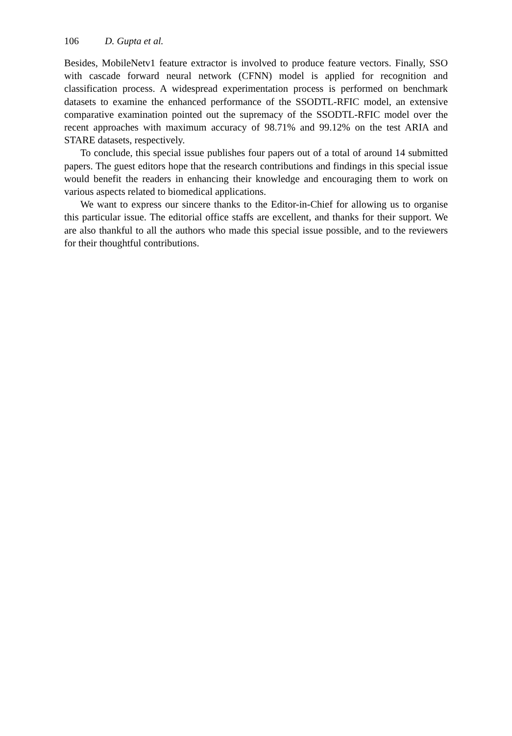106 D. Gupta et al.
Besides, MobileNetv1 feature extractor is involved to produce feature vectors. Finally, SSO with cascade forward neural network (CFNN) model is applied for recognition and classification process. A widespread experimentation process is performed on benchmark datasets to examine the enhanced performance of the SSODTL-RFIC model, an extensive comparative examination pointed out the supremacy of the SSODTL-RFIC model over the recent approaches with maximum accuracy of 98.71% and 99.12% on the test ARIA and STARE datasets, respectively.
To conclude, this special issue publishes four papers out of a total of around 14 submitted papers. The guest editors hope that the research contributions and findings in this special issue would benefit the readers in enhancing their knowledge and encouraging them to work on various aspects related to biomedical applications.
We want to express our sincere thanks to the Editor-in-Chief for allowing us to organise this particular issue. The editorial office staffs are excellent, and thanks for their support. We are also thankful to all the authors who made this special issue possible, and to the reviewers for their thoughtful contributions.